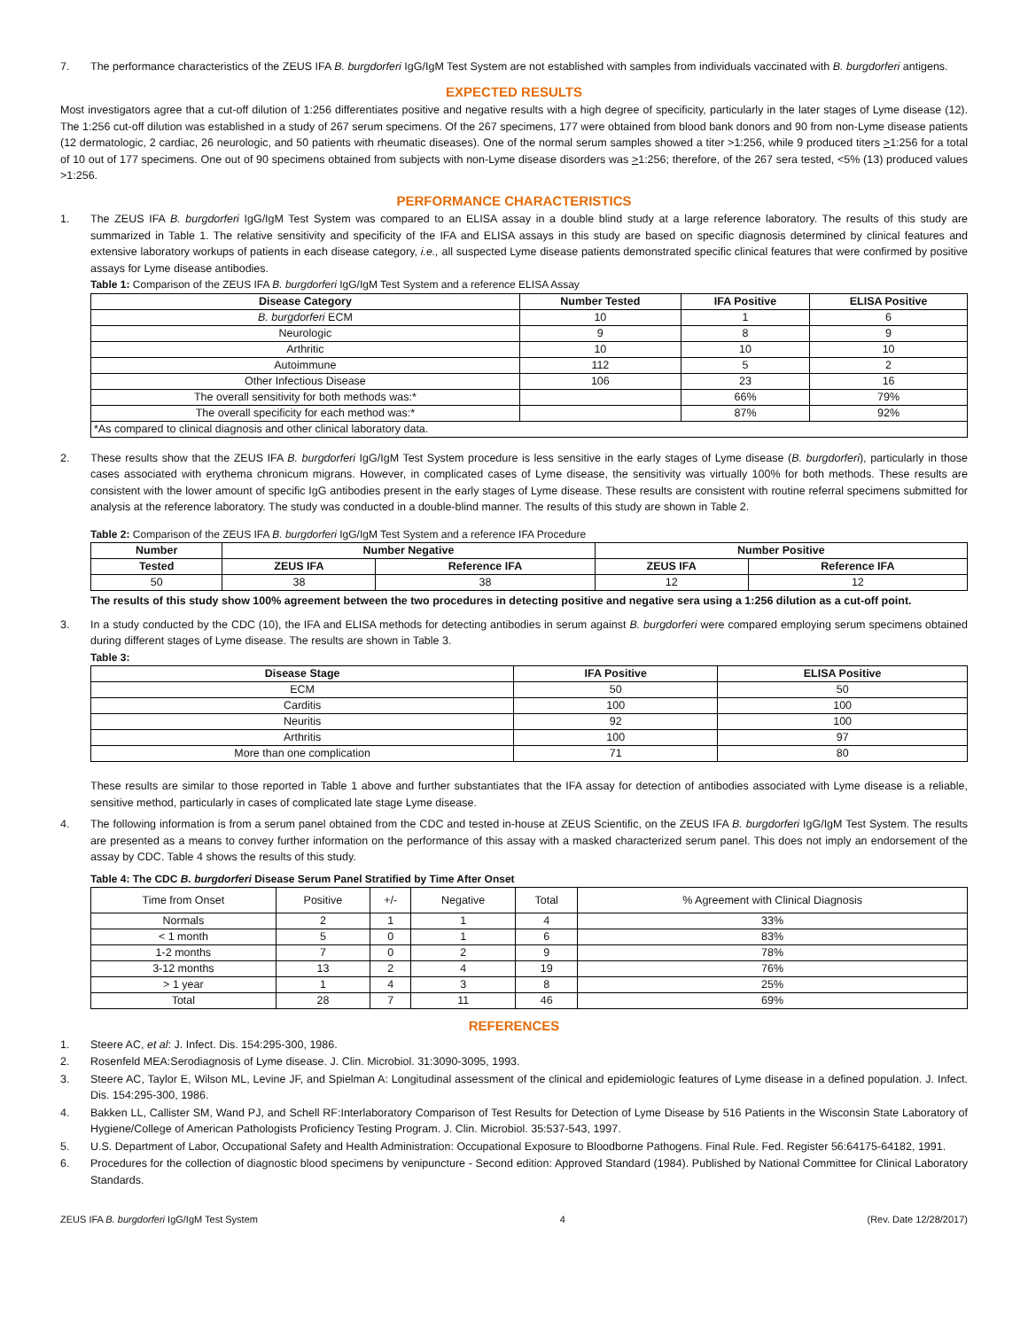7. The performance characteristics of the ZEUS IFA B. burgdorferi IgG/IgM Test System are not established with samples from individuals vaccinated with B. burgdorferi antigens.
EXPECTED RESULTS
Most investigators agree that a cut-off dilution of 1:256 differentiates positive and negative results with a high degree of specificity, particularly in the later stages of Lyme disease (12). The 1:256 cut-off dilution was established in a study of 267 serum specimens. Of the 267 specimens, 177 were obtained from blood bank donors and 90 from non-Lyme disease patients (12 dermatologic, 2 cardiac, 26 neurologic, and 50 patients with rheumatic diseases). One of the normal serum samples showed a titer >1:256, while 9 produced titers >1:256 for a total of 10 out of 177 specimens. One out of 90 specimens obtained from subjects with non-Lyme disease disorders was >1:256; therefore, of the 267 sera tested, <5% (13) produced values >1:256.
PERFORMANCE CHARACTERISTICS
1. The ZEUS IFA B. burgdorferi IgG/IgM Test System was compared to an ELISA assay in a double blind study at a large reference laboratory. The results of this study are summarized in Table 1. The relative sensitivity and specificity of the IFA and ELISA assays in this study are based on specific diagnosis determined by clinical features and extensive laboratory workups of patients in each disease category, i.e., all suspected Lyme disease patients demonstrated specific clinical features that were confirmed by positive assays for Lyme disease antibodies.
Table 1: Comparison of the ZEUS IFA B. burgdorferi IgG/IgM Test System and a reference ELISA Assay
| Disease Category | Number Tested | IFA Positive | ELISA Positive |
| --- | --- | --- | --- |
| B. burgdorferi ECM | 10 | 1 | 6 |
| Neurologic | 9 | 8 | 9 |
| Arthritic | 10 | 10 | 10 |
| Autoimmune | 112 | 5 | 2 |
| Other Infectious Disease | 106 | 23 | 16 |
| The overall sensitivity for both methods was:* | | 66% | 79% |
| The overall specificity for each method was:* | | 87% | 92% |
| *As compared to clinical diagnosis and other clinical laboratory data. | | | |
2. These results show that the ZEUS IFA B. burgdorferi IgG/IgM Test System procedure is less sensitive in the early stages of Lyme disease (B. burgdorferi), particularly in those cases associated with erythema chronicum migrans. However, in complicated cases of Lyme disease, the sensitivity was virtually 100% for both methods. These results are consistent with the lower amount of specific IgG antibodies present in the early stages of Lyme disease. These results are consistent with routine referral specimens submitted for analysis at the reference laboratory. The study was conducted in a double-blind manner. The results of this study are shown in Table 2.
Table 2: Comparison of the ZEUS IFA B. burgdorferi IgG/IgM Test System and a reference IFA Procedure
| Number | Number Negative | | Number Positive | |
| --- | --- | --- | --- | --- |
| Tested | ZEUS IFA | Reference IFA | ZEUS IFA | Reference IFA |
| 50 | 38 | 38 | 12 | 12 |
The results of this study show 100% agreement between the two procedures in detecting positive and negative sera using a 1:256 dilution as a cut-off point.
3. In a study conducted by the CDC (10), the IFA and ELISA methods for detecting antibodies in serum against B. burgdorferi were compared employing serum specimens obtained during different stages of Lyme disease. The results are shown in Table 3.
Table 3:
| Disease Stage | IFA Positive | ELISA Positive |
| --- | --- | --- |
| ECM | 50 | 50 |
| Carditis | 100 | 100 |
| Neuritis | 92 | 100 |
| Arthritis | 100 | 97 |
| More than one complication | 71 | 80 |
These results are similar to those reported in Table 1 above and further substantiates that the IFA assay for detection of antibodies associated with Lyme disease is a reliable, sensitive method, particularly in cases of complicated late stage Lyme disease.
4. The following information is from a serum panel obtained from the CDC and tested in-house at ZEUS Scientific, on the ZEUS IFA B. burgdorferi IgG/IgM Test System. The results are presented as a means to convey further information on the performance of this assay with a masked characterized serum panel. This does not imply an endorsement of the assay by CDC. Table 4 shows the results of this study.
Table 4: The CDC B. burgdorferi Disease Serum Panel Stratified by Time After Onset
| Time from Onset | Positive | +/- | Negative | Total | % Agreement with Clinical Diagnosis |
| Normals | 2 | 1 | 1 | 4 | 33% |
| < 1 month | 5 | 0 | 1 | 6 | 83% |
| 1-2 months | 7 | 0 | 2 | 9 | 78% |
| 3-12 months | 13 | 2 | 4 | 19 | 76% |
| > 1 year | 1 | 4 | 3 | 8 | 25% |
| Total | 28 | 7 | 11 | 46 | 69% |
REFERENCES
1. Steere AC, et al: J. Infect. Dis. 154:295-300, 1986.
2. Rosenfeld MEA:Serodiagnosis of Lyme disease. J. Clin. Microbiol. 31:3090-3095, 1993.
3. Steere AC, Taylor E, Wilson ML, Levine JF, and Spielman A: Longitudinal assessment of the clinical and epidemiologic features of Lyme disease in a defined population. J. Infect. Dis. 154:295-300, 1986.
4. Bakken LL, Callister SM, Wand PJ, and Schell RF:Interlaboratory Comparison of Test Results for Detection of Lyme Disease by 516 Patients in the Wisconsin State Laboratory of Hygiene/College of American Pathologists Proficiency Testing Program. J. Clin. Microbiol. 35:537-543, 1997.
5. U.S. Department of Labor, Occupational Safety and Health Administration: Occupational Exposure to Bloodborne Pathogens. Final Rule. Fed. Register 56:64175-64182, 1991.
6. Procedures for the collection of diagnostic blood specimens by venipuncture - Second edition: Approved Standard (1984). Published by National Committee for Clinical Laboratory Standards.
ZEUS IFA B. burgdorferi IgG/IgM Test System 4 (Rev. Date 12/28/2017)